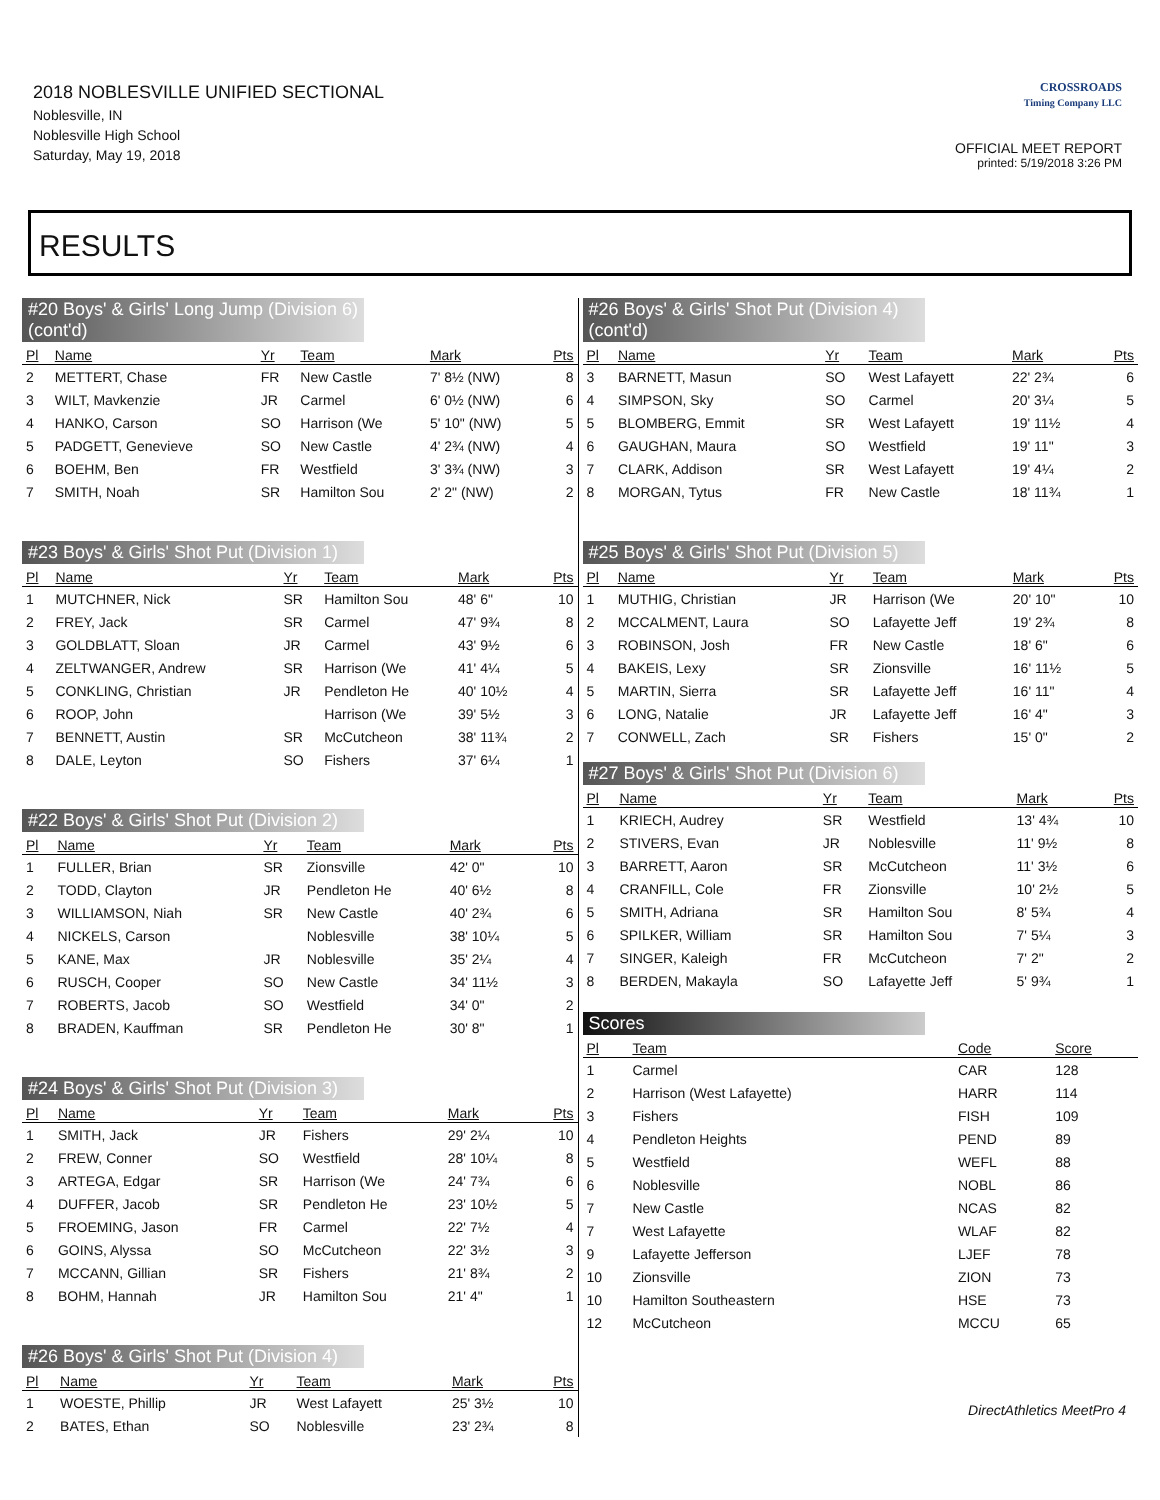2018 NOBLESVILLE UNIFIED SECTIONAL
Noblesville, IN
Noblesville High School
Saturday, May 19, 2018
CROSSROADS
Timing Company LLC
OFFICIAL MEET REPORT
printed: 5/19/2018 3:26 PM
RESULTS
#20 Boys' & Girls' Long Jump (Division 6) (cont'd)
| Pl | Name | Yr | Team | Mark | Pts |
| --- | --- | --- | --- | --- | --- |
| 2 | METTERT, Chase | FR | New Castle | 7' 8½ (NW) | 8 |
| 3 | WILT, Mavkenzie | JR | Carmel | 6' 0½ (NW) | 6 |
| 4 | HANKO, Carson | SO | Harrison (We | 5' 10" (NW) | 5 |
| 5 | PADGETT, Genevieve | SO | New Castle | 4' 2¾ (NW) | 4 |
| 6 | BOEHM, Ben | FR | Westfield | 3' 3¾ (NW) | 3 |
| 7 | SMITH, Noah | SR | Hamilton Sou | 2' 2" (NW) | 2 |
#23 Boys' & Girls' Shot Put (Division 1)
| Pl | Name | Yr | Team | Mark | Pts |
| --- | --- | --- | --- | --- | --- |
| 1 | MUTCHNER, Nick | SR | Hamilton Sou | 48' 6" | 10 |
| 2 | FREY, Jack | SR | Carmel | 47' 9¾ | 8 |
| 3 | GOLDBLATT, Sloan | JR | Carmel | 43' 9½ | 6 |
| 4 | ZELTWANGER, Andrew | SR | Harrison (We | 41' 4¼ | 5 |
| 5 | CONKLING, Christian | JR | Pendleton He | 40' 10½ | 4 |
| 6 | ROOP, John | | Harrison (We | 39' 5½ | 3 |
| 7 | BENNETT, Austin | SR | McCutcheon | 38' 11¾ | 2 |
| 8 | DALE, Leyton | SO | Fishers | 37' 6¼ | 1 |
#22 Boys' & Girls' Shot Put (Division 2)
| Pl | Name | Yr | Team | Mark | Pts |
| --- | --- | --- | --- | --- | --- |
| 1 | FULLER, Brian | SR | Zionsville | 42' 0" | 10 |
| 2 | TODD, Clayton | JR | Pendleton He | 40' 6½ | 8 |
| 3 | WILLIAMSON, Niah | SR | New Castle | 40' 2¾ | 6 |
| 4 | NICKELS, Carson | | Noblesville | 38' 10¼ | 5 |
| 5 | KANE, Max | JR | Noblesville | 35' 2¼ | 4 |
| 6 | RUSCH, Cooper | SO | New Castle | 34' 11½ | 3 |
| 7 | ROBERTS, Jacob | SO | Westfield | 34' 0" | 2 |
| 8 | BRADEN, Kauffman | SR | Pendleton He | 30' 8" | 1 |
#24 Boys' & Girls' Shot Put (Division 3)
| Pl | Name | Yr | Team | Mark | Pts |
| --- | --- | --- | --- | --- | --- |
| 1 | SMITH, Jack | JR | Fishers | 29' 2¼ | 10 |
| 2 | FREW, Conner | SO | Westfield | 28' 10¼ | 8 |
| 3 | ARTEGA, Edgar | SR | Harrison (We | 24' 7¾ | 6 |
| 4 | DUFFER, Jacob | SR | Pendleton He | 23' 10½ | 5 |
| 5 | FROEMING, Jason | FR | Carmel | 22' 7½ | 4 |
| 6 | GOINS, Alyssa | SO | McCutcheon | 22' 3½ | 3 |
| 7 | MCCANN, Gillian | SR | Fishers | 21' 8¾ | 2 |
| 8 | BOHM, Hannah | JR | Hamilton Sou | 21' 4" | 1 |
#26 Boys' & Girls' Shot Put (Division 4)
| Pl | Name | Yr | Team | Mark | Pts |
| --- | --- | --- | --- | --- | --- |
| 1 | WOESTE, Phillip | JR | West Lafayett | 25' 3½ | 10 |
| 2 | BATES, Ethan | SO | Noblesville | 23' 2¾ | 8 |
#26 Boys' & Girls' Shot Put (Division 4) (cont'd)
| Pl | Name | Yr | Team | Mark | Pts |
| --- | --- | --- | --- | --- | --- |
| 3 | BARNETT, Masun | SO | West Lafayett | 22' 2¾ | 6 |
| 4 | SIMPSON, Sky | SO | Carmel | 20' 3¼ | 5 |
| 5 | BLOMBERG, Emmit | SR | West Lafayett | 19' 11½ | 4 |
| 6 | GAUGHAN, Maura | SO | Westfield | 19' 11" | 3 |
| 7 | CLARK, Addison | SR | West Lafayett | 19' 4¼ | 2 |
| 8 | MORGAN, Tytus | FR | New Castle | 18' 11¾ | 1 |
#25 Boys' & Girls' Shot Put (Division 5)
| Pl | Name | Yr | Team | Mark | Pts |
| --- | --- | --- | --- | --- | --- |
| 1 | MUTHIG, Christian | JR | Harrison (We | 20' 10" | 10 |
| 2 | MCCALMENT, Laura | SO | Lafayette Jeff | 19' 2¾ | 8 |
| 3 | ROBINSON, Josh | FR | New Castle | 18' 6" | 6 |
| 4 | BAKEIS, Lexy | SR | Zionsville | 16' 11½ | 5 |
| 5 | MARTIN, Sierra | SR | Lafayette Jeff | 16' 11" | 4 |
| 6 | LONG, Natalie | JR | Lafayette Jeff | 16' 4" | 3 |
| 7 | CONWELL, Zach | SR | Fishers | 15' 0" | 2 |
#27 Boys' & Girls' Shot Put (Division 6)
| Pl | Name | Yr | Team | Mark | Pts |
| --- | --- | --- | --- | --- | --- |
| 1 | KRIECH, Audrey | SR | Westfield | 13' 4¾ | 10 |
| 2 | STIVERS, Evan | JR | Noblesville | 11' 9½ | 8 |
| 3 | BARRETT, Aaron | SR | McCutcheon | 11' 3½ | 6 |
| 4 | CRANFILL, Cole | FR | Zionsville | 10' 2½ | 5 |
| 5 | SMITH, Adriana | SR | Hamilton Sou | 8' 5¾ | 4 |
| 6 | SPILKER, William | SR | Hamilton Sou | 7' 5¼ | 3 |
| 7 | SINGER, Kaleigh | FR | McCutcheon | 7' 2" | 2 |
| 8 | BERDEN, Makayla | SO | Lafayette Jeff | 5' 9¾ | 1 |
Scores
| Pl | Team | Code | Score |
| --- | --- | --- | --- |
| 1 | Carmel | CAR | 128 |
| 2 | Harrison (West Lafayette) | HARR | 114 |
| 3 | Fishers | FISH | 109 |
| 4 | Pendleton Heights | PEND | 89 |
| 5 | Westfield | WEFL | 88 |
| 6 | Noblesville | NOBL | 86 |
| 7 | New Castle | NCAS | 82 |
| 7 | West Lafayette | WLAF | 82 |
| 9 | Lafayette Jefferson | LJEF | 78 |
| 10 | Zionsville | ZION | 73 |
| 10 | Hamilton Southeastern | HSE | 73 |
| 12 | McCutcheon | MCCU | 65 |
DirectAthletics MeetPro 4